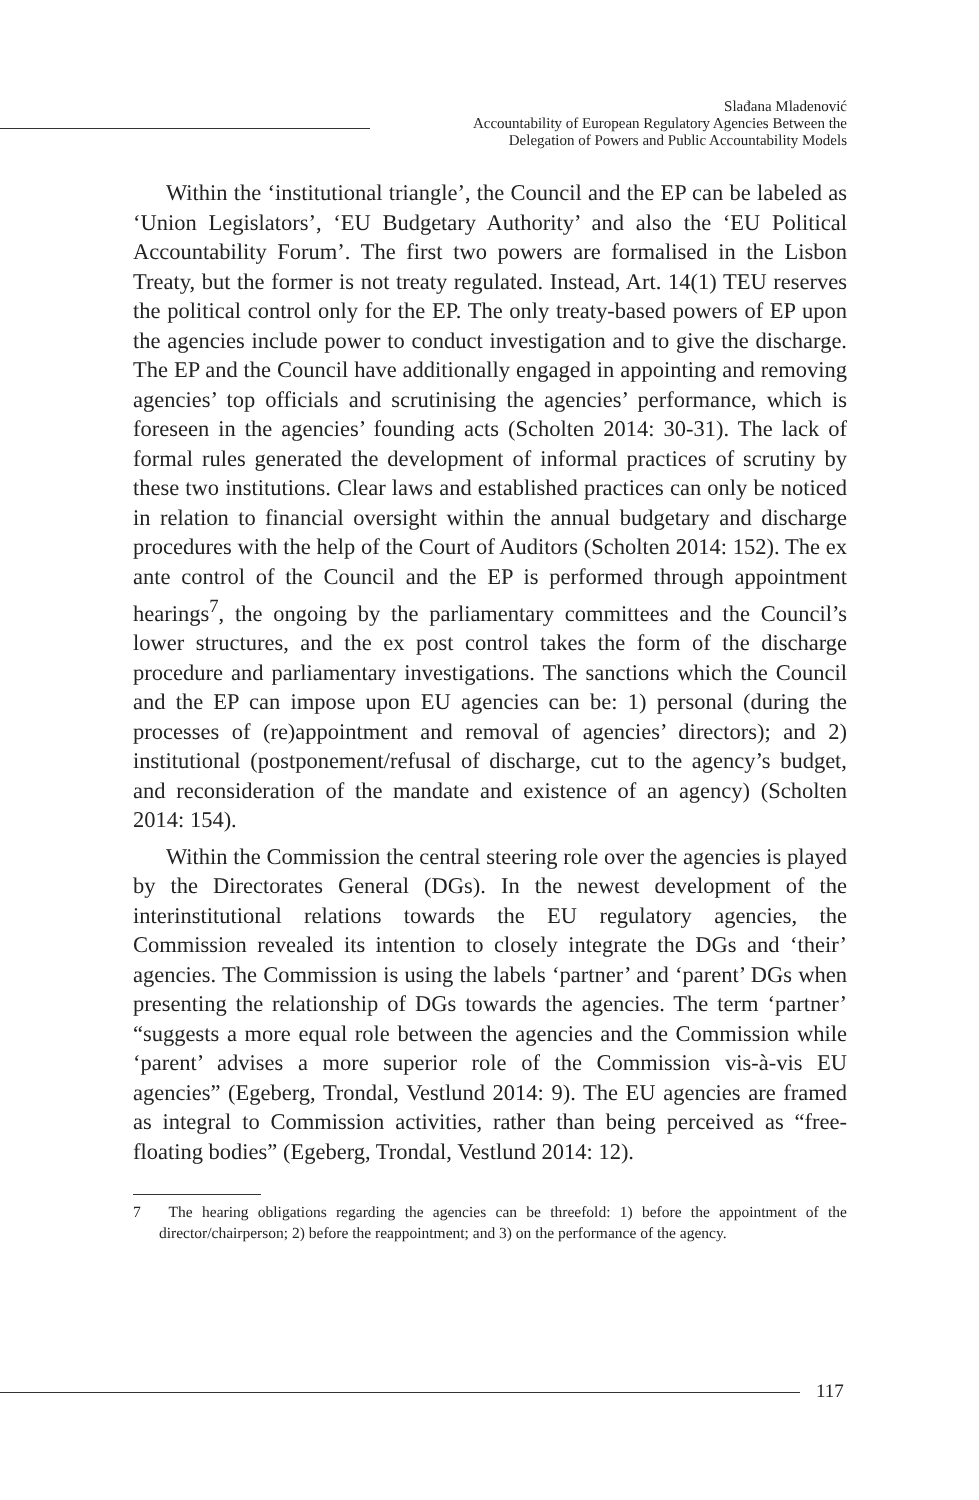Slađana Mladenović
Accountability of European Regulatory Agencies Between the
Delegation of Powers and Public Accountability Models
Within the ‘institutional triangle’, the Council and the EP can be labeled as ‘Union Legislators’, ‘EU Budgetary Authority’ and also the ‘EU Political Accountability Forum’. The first two powers are formalised in the Lisbon Treaty, but the former is not treaty regulated. Instead, Art. 14(1) TEU reserves the political control only for the EP. The only treaty-based powers of EP upon the agencies include power to conduct investigation and to give the discharge. The EP and the Council have additionally engaged in appointing and removing agencies’ top officials and scrutinising the agencies’ performance, which is foreseen in the agencies’ founding acts (Scholten 2014: 30-31). The lack of formal rules generated the development of informal practices of scrutiny by these two institutions. Clear laws and established practices can only be noticed in relation to financial oversight within the annual budgetary and discharge procedures with the help of the Court of Auditors (Scholten 2014: 152). The ex ante control of the Council and the EP is performed through appointment hearings<sup>7</sup>, the ongoing by the parliamentary committees and the Council’s lower structures, and the ex post control takes the form of the discharge procedure and parliamentary investigations. The sanctions which the Council and the EP can impose upon EU agencies can be: 1) personal (during the processes of (re)appointment and removal of agencies’ directors); and 2) institutional (postponement/refusal of discharge, cut to the agency’s budget, and reconsideration of the mandate and existence of an agency) (Scholten 2014: 154).
Within the Commission the central steering role over the agencies is played by the Directorates General (DGs). In the newest development of the interinstitutional relations towards the EU regulatory agencies, the Commission revealed its intention to closely integrate the DGs and ‘their’ agencies. The Commission is using the labels ‘partner’ and ‘parent’ DGs when presenting the relationship of DGs towards the agencies. The term ‘partner’ “suggests a more equal role between the agencies and the Commission while ‘parent’ advises a more superior role of the Commission vis-à-vis EU agencies” (Egeberg, Trondal, Vestlund 2014: 9). The EU agencies are framed as integral to Commission activities, rather than being perceived as “free-floating bodies” (Egeberg, Trondal, Vestlund 2014: 12).
7 The hearing obligations regarding the agencies can be threefold: 1) before the appointment of the director/chairperson; 2) before the reappointment; and 3) on the performance of the agency.
117